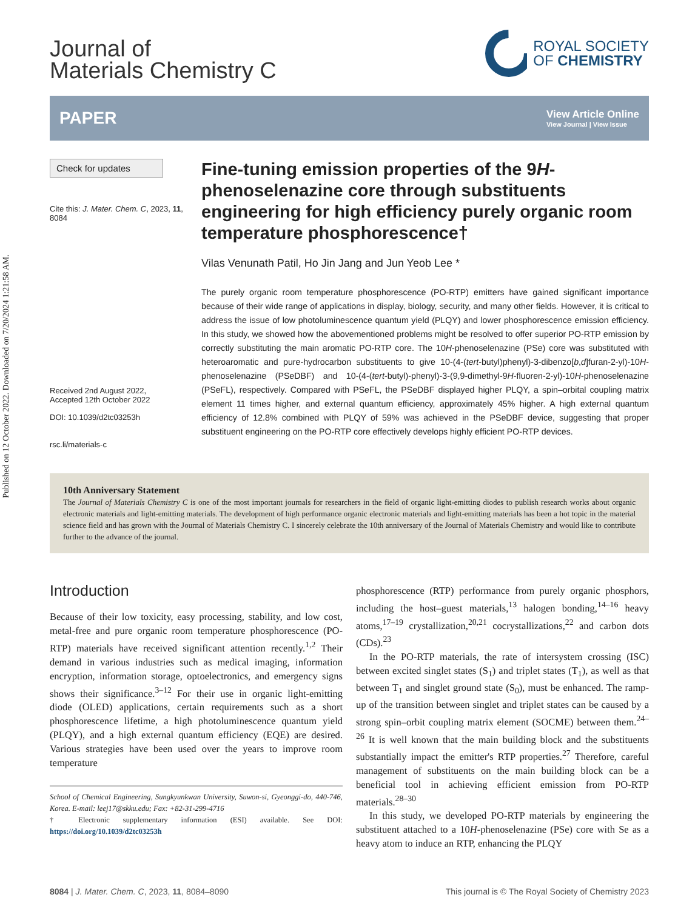Published on 12 October 2022. Downloaded on 7/20/2024 1:21:58 AM.
Journal of
Materials Chemistry C
ROYAL SOCIETY
OF CHEMISTRY
PAPER View Article Online
View Journal | View Issue
Check for updates
Cite this: J. Mater. Chem. C, 2023, 11, 8084
Received 2nd August 2022,
Accepted 12th October 2022
DOI: 10.1039/d2tc03253h
rsc.li/materials-c
Fine-tuning emission properties of the 9H-phenoselenazine core through substituents engineering for high efficiency purely organic room temperature phosphorescence†
Vilas Venunath Patil, Ho Jin Jang and Jun Yeob Lee *
The purely organic room temperature phosphorescence (PO-RTP) emitters have gained significant importance because of their wide range of applications in display, biology, security, and many other fields. However, it is critical to address the issue of low photoluminescence quantum yield (PLQY) and lower phosphorescence emission efficiency. In this study, we showed how the abovementioned problems might be resolved to offer superior PO-RTP emission by correctly substituting the main aromatic PO-RTP core. The 10H-phenoselenazine (PSe) core was substituted with heteroaromatic and pure-hydrocarbon substituents to give 10-(4-(tert-butyl)phenyl)-3-dibenzo[b,d]furan-2-yl)-10H-phenoselenazine (PSeDBF) and 10-(4-(tert-butyl)-phenyl)-3-(9,9-dimethyl-9H-fluoren-2-yl)-10H-phenoselenazine (PSeFL), respectively. Compared with PSeFL, the PSeDBF displayed higher PLQY, a spin–orbital coupling matrix element 11 times higher, and external quantum efficiency, approximately 45% higher. A high external quantum efficiency of 12.8% combined with PLQY of 59% was achieved in the PSeDBF device, suggesting that proper substituent engineering on the PO-RTP core effectively develops highly efficient PO-RTP devices.
10th Anniversary Statement
The Journal of Materials Chemistry C is one of the most important journals for researchers in the field of organic light-emitting diodes to publish research works about organic electronic materials and light-emitting materials. The development of high performance organic electronic materials and light-emitting materials has been a hot topic in the material science field and has grown with the Journal of Materials Chemistry C. I sincerely celebrate the 10th anniversary of the Journal of Materials Chemistry and would like to contribute further to the advance of the journal.
Introduction
Because of their low toxicity, easy processing, stability, and low cost, metal-free and pure organic room temperature phosphorescence (PO-RTP) materials have received significant attention recently.<sup>1,2</sup> Their demand in various industries such as medical imaging, information encryption, information storage, optoelectronics, and emergency signs shows their significance.<sup>3–12</sup> For their use in organic light-emitting diode (OLED) applications, certain requirements such as a short phosphorescence lifetime, a high photoluminescence quantum yield (PLQY), and a high external quantum efficiency (EQE) are desired. Various strategies have been used over the years to improve room temperature
School of Chemical Engineering, Sungkyunkwan University, Suwon-si, Gyeonggi-do, 440-746, Korea. E-mail: leej17@skku.edu; Fax: +82-31-299-4716
† Electronic supplementary information (ESI) available. See DOI: https://doi.org/10.1039/d2tc03253h
phosphorescence (RTP) performance from purely organic phosphors, including the host–guest materials,<sup>13</sup> halogen bonding,<sup>14–16</sup> heavy atoms,<sup>17–19</sup> crystallization,<sup>20,21</sup> cocrystallizations,<sup>22</sup> and carbon dots (CDs).<sup>23</sup>
In the PO-RTP materials, the rate of intersystem crossing (ISC) between excited singlet states (S<sub>1</sub>) and triplet states (T<sub>1</sub>), as well as that between T<sub>1</sub> and singlet ground state (S<sub>0</sub>), must be enhanced. The ramp-up of the transition between singlet and triplet states can be caused by a strong spin–orbit coupling matrix element (SOCME) between them.<sup>24–26</sup> It is well known that the main building block and the substituents substantially impact the emitter's RTP properties.<sup>27</sup> Therefore, careful management of substituents on the main building block can be a beneficial tool in achieving efficient emission from PO-RTP materials.<sup>28–30</sup>
In this study, we developed PO-RTP materials by engineering the substituent attached to a 10H-phenoselenazine (PSe) core with Se as a heavy atom to induce an RTP, enhancing the PLQY
8084 | J. Mater. Chem. C, 2023, 11, 8084–8090 This journal is © The Royal Society of Chemistry 2023